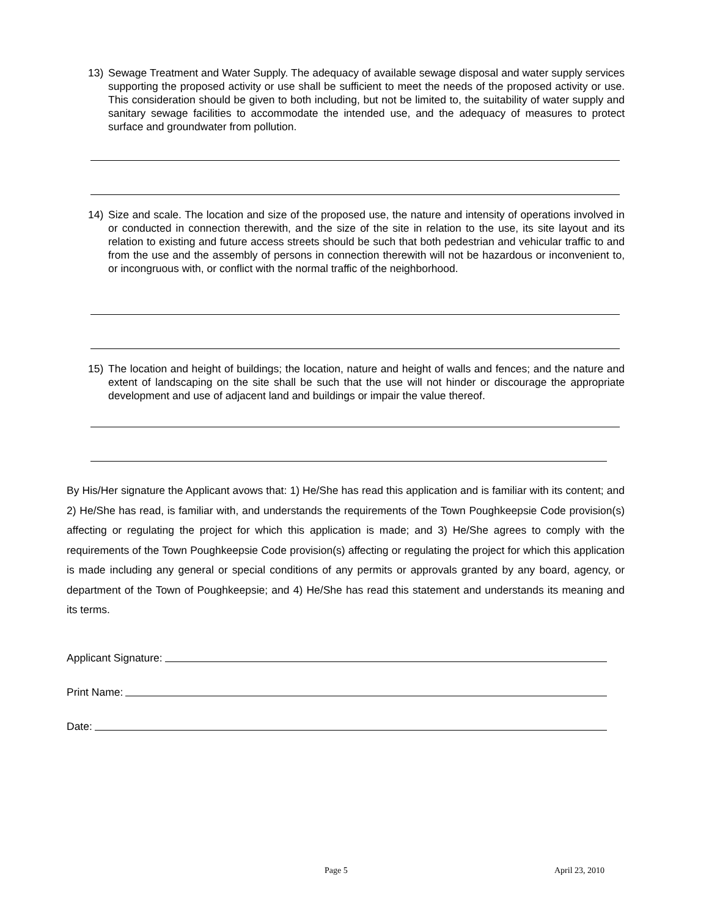13) Sewage Treatment and Water Supply. The adequacy of available sewage disposal and water supply services supporting the proposed activity or use shall be sufficient to meet the needs of the proposed activity or use. This consideration should be given to both including, but not be limited to, the suitability of water supply and sanitary sewage facilities to accommodate the intended use, and the adequacy of measures to protect surface and groundwater from pollution.
14) Size and scale. The location and size of the proposed use, the nature and intensity of operations involved in or conducted in connection therewith, and the size of the site in relation to the use, its site layout and its relation to existing and future access streets should be such that both pedestrian and vehicular traffic to and from the use and the assembly of persons in connection therewith will not be hazardous or inconvenient to, or incongruous with, or conflict with the normal traffic of the neighborhood.
15) The location and height of buildings; the location, nature and height of walls and fences; and the nature and extent of landscaping on the site shall be such that the use will not hinder or discourage the appropriate development and use of adjacent land and buildings or impair the value thereof.
By His/Her signature the Applicant avows that: 1) He/She has read this application and is familiar with its content; and 2) He/She has read, is familiar with, and understands the requirements of the Town Poughkeepsie Code provision(s) affecting or regulating the project for which this application is made; and 3) He/She agrees to comply with the requirements of the Town Poughkeepsie Code provision(s) affecting or regulating the project for which this application is made including any general or special conditions of any permits or approvals granted by any board, agency, or department of the Town of Poughkeepsie; and 4) He/She has read this statement and understands its meaning and its terms.
Applicant Signature:
Print Name:
Date:
Page 5 April 23, 2010